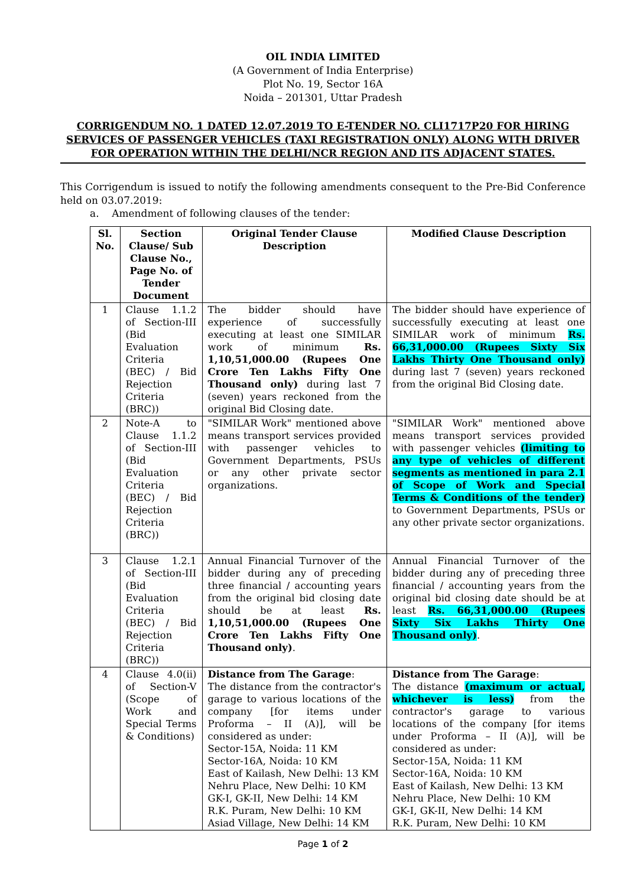OIL INDIA LIMITED
(A Government of India Enterprise)
Plot No. 19, Sector 16A
Noida – 201301, Uttar Pradesh
CORRIGENDUM NO. 1 DATED 12.07.2019 TO E-TENDER NO. CLI1717P20 FOR HIRING SERVICES OF PASSENGER VEHICLES (TAXI REGISTRATION ONLY) ALONG WITH DRIVER FOR OPERATION WITHIN THE DELHI/NCR REGION AND ITS ADJACENT STATES.
This Corrigendum is issued to notify the following amendments consequent to the Pre-Bid Conference held on 03.07.2019:
a. Amendment of following clauses of the tender:
| Sl. No. | Section Clause/ Sub Clause No., Page No. of Tender Document | Original Tender Clause Description | Modified Clause Description |
| --- | --- | --- | --- |
| 1 | Clause 1.1.2 of Section-III (Bid Evaluation Criteria (BEC) / Bid Rejection Criteria (BRC)) | The bidder should have experience of successfully executing at least one SIMILAR work of minimum Rs. 1,10,51,000.00 (Rupees One Crore Ten Lakhs Fifty One Thousand only) during last 7 (seven) years reckoned from the original Bid Closing date. | The bidder should have experience of successfully executing at least one SIMILAR work of minimum Rs. 66,31,000.00 (Rupees Sixty Six Lakhs Thirty One Thousand only) during last 7 (seven) years reckoned from the original Bid Closing date. |
| 2 | Note-A to Clause 1.1.2 of Section-III (Bid Evaluation Criteria (BEC) / Bid Rejection Criteria (BRC)) | "SIMILAR Work" mentioned above means transport services provided with passenger vehicles to Government Departments, PSUs or any other private sector organizations. | "SIMILAR Work" mentioned above means transport services provided with passenger vehicles (limiting to any type of vehicles of different segments as mentioned in para 2.1 of Scope of Work and Special Terms & Conditions of the tender) to Government Departments, PSUs or any other private sector organizations. |
| 3 | Clause 1.2.1 of Section-III (Bid Evaluation Criteria (BEC) / Bid Rejection Criteria (BRC)) | Annual Financial Turnover of the bidder during any of preceding three financial / accounting years from the original bid closing date should be at least Rs. 1,10,51,000.00 (Rupees One Crore Ten Lakhs Fifty One Thousand only) . | Annual Financial Turnover of the bidder during any of preceding three financial / accounting years from the original bid closing date should be at least Rs. 66,31,000.00 (Rupees Sixty Six Lakhs Thirty One Thousand only) . |
| 4 | Clause 4.0(ii) of Section-V (Scope of Work and Special Terms & Conditions) | Distance from The Garage : The distance from the contractor's garage to various locations of the company [for items under Proforma – II (A)], will be considered as under: Sector-15A, Noida: 11 KM Sector-16A, Noida: 10 KM East of Kailash, New Delhi: 13 KM Nehru Place, New Delhi: 10 KM GK-I, GK-II, New Delhi: 14 KM R.K. Puram, New Delhi: 10 KM Asiad Village, New Delhi: 14 KM | Distance from The Garage : The distance (maximum or actual, whichever is less) from the contractor's garage to various locations of the company [for items under Proforma – II (A)], will be considered as under: Sector-15A, Noida: 11 KM Sector-16A, Noida: 10 KM East of Kailash, New Delhi: 13 KM Nehru Place, New Delhi: 10 KM GK-I, GK-II, New Delhi: 14 KM R.K. Puram, New Delhi: 10 KM |
Page 1 of 2